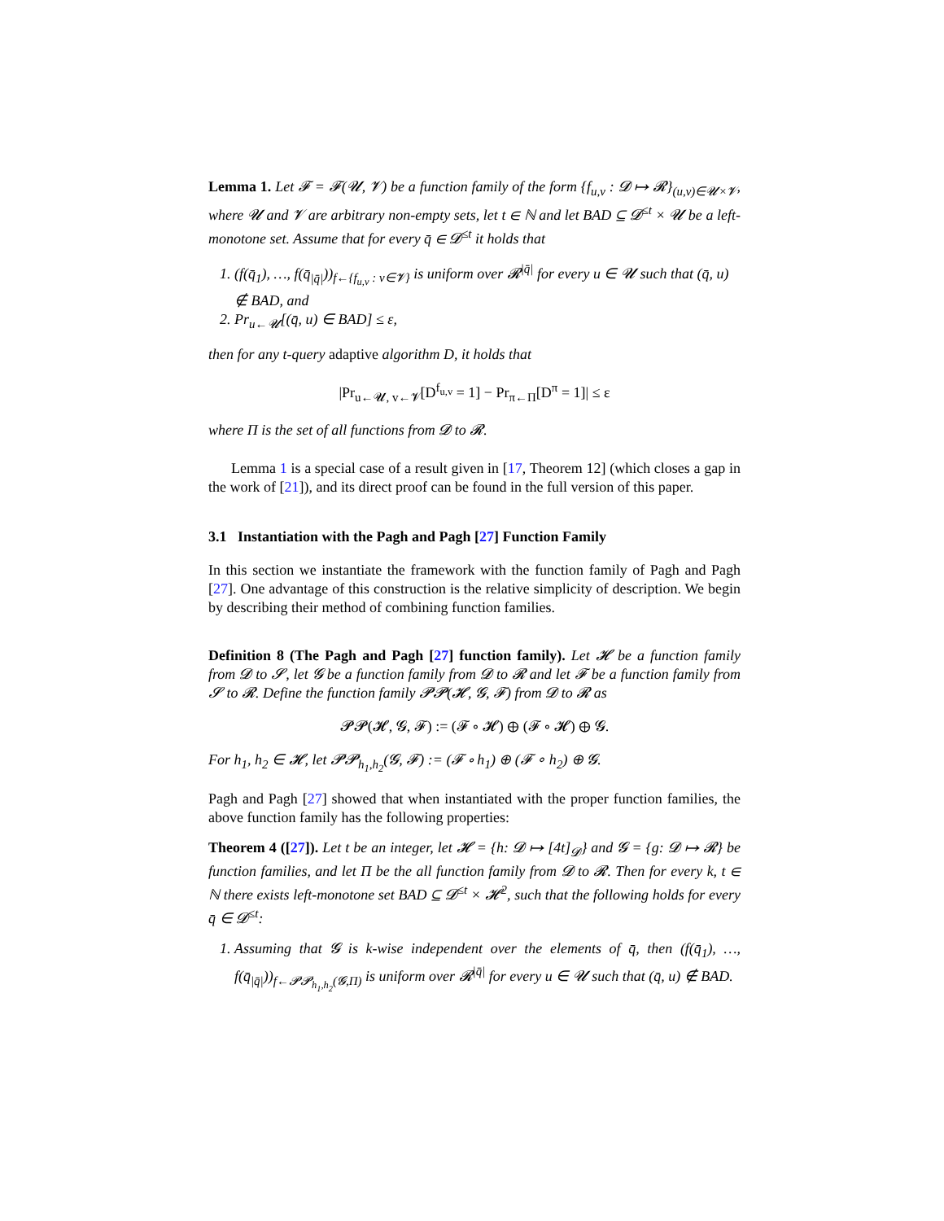Lemma 1. Let 𝓕 = 𝓕(𝓤, 𝓥) be a function family of the form {f<sub>u,v</sub> : 𝓓 ↦ 𝓡}<sub>(u,v)∈𝓤×𝓥</sub>, where 𝓤 and 𝓥 are arbitrary non-empty sets, let t ∈ ℕ and let BAD ⊆ 𝓓<sup>≤t</sup> × 𝓤 be a left-monotone set. Assume that for every q̄ ∈ 𝓓<sup>≤t</sup> it holds that
1. (f(q̄<sub>1</sub>), …, f(q̄<sub>|q̄|</sub>))<sub>f←{f<sub>u,v</sub> : v∈𝓥}</sub> is uniform over 𝓡<sup>|q̄|</sup> for every u ∈ 𝓤 such that (q̄, u) ∉ BAD, and
2. Pr<sub>u←𝓤</sub>[(q̄, u) ∈ BAD] ≤ ε,
then for any t-query adaptive algorithm D, it holds that
|Pr<sub>u←𝓤, v←𝓥</sub>[D<sup>f<sub>u,v</sub></sup> = 1] − Pr<sub>π←Π</sub>[D<sup>π</sup> = 1]| ≤ ε
where Π is the set of all functions from 𝓓 to 𝓡.
Lemma 1 is a special case of a result given in [17, Theorem 12] (which closes a gap in the work of [21]), and its direct proof can be found in the full version of this paper.
3.1 Instantiation with the Pagh and Pagh [27] Function Family
In this section we instantiate the framework with the function family of Pagh and Pagh [27]. One advantage of this construction is the relative simplicity of description. We begin by describing their method of combining function families.
Definition 8 (The Pagh and Pagh [27] function family). Let 𝓗 be a function family from 𝓓 to 𝓢, let 𝓖 be a function family from 𝓓 to 𝓡 and let 𝓕 be a function family from 𝓢 to 𝓡. Define the function family 𝓟𝓟(𝓗, 𝓖, 𝓕) from 𝓓 to 𝓡 as
𝓟𝓟(𝓗, 𝓖, 𝓕) := (𝓕 ∘ 𝓗) ⊕ (𝓕 ∘ 𝓗) ⊕ 𝓖.
For h<sub>1</sub>, h<sub>2</sub> ∈ 𝓗, let 𝓟𝓟<sub>h<sub>1</sub>,h<sub>2</sub></sub>(𝓖, 𝓕) := (𝓕 ∘ h<sub>1</sub>) ⊕ (𝓕 ∘ h<sub>2</sub>) ⊕ 𝓖.
Pagh and Pagh [27] showed that when instantiated with the proper function families, the above function family has the following properties:
Theorem 4 ([27]). Let t be an integer, let 𝓗 = {h: 𝓓 ↦ [4t]<sub>𝓓</sub>} and 𝓖 = {g: 𝓓 ↦ 𝓡} be function families, and let Π be the all function family from 𝓓 to 𝓡. Then for every k, t ∈ ℕ there exists left-monotone set BAD ⊆ 𝓓<sup>≤t</sup> × 𝓗<sup>2</sup>, such that the following holds for every q̄ ∈ 𝓓<sup>≤t</sup>:
1. Assuming that 𝓖 is k-wise independent over the elements of q̄, then (f(q̄<sub>1</sub>), …, f(q̄<sub>|q̄|</sub>))<sub>f←𝓟𝓟<sub>h<sub>1</sub>,h<sub>2</sub></sub>(𝓖,Π)</sub> is uniform over 𝓡<sup>|q̄|</sup> for every u ∈ 𝓤 such that (q̄, u) ∉ BAD.